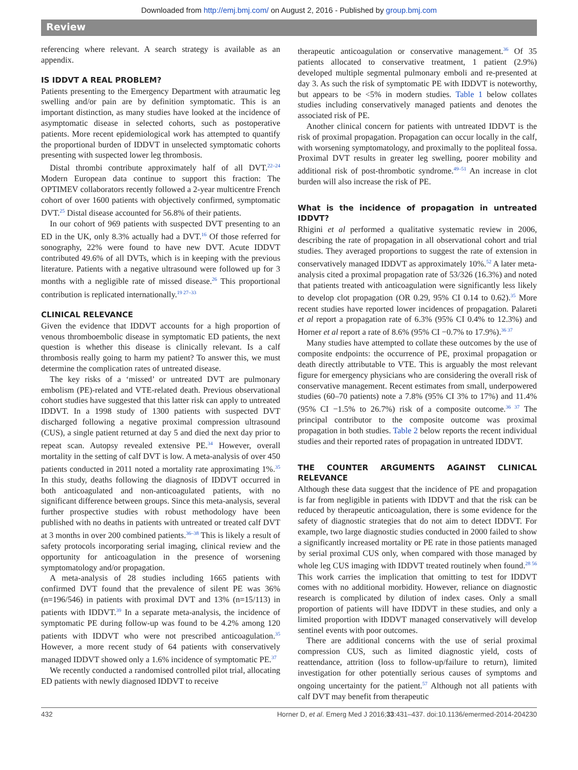Downloaded from http://emj.bmj.com/ on August 2, 2016 - Published by group.bmj.com
Review
referencing where relevant. A search strategy is available as an appendix.
IS IDDVT A REAL PROBLEM?
Patients presenting to the Emergency Department with atraumatic leg swelling and/or pain are by definition symptomatic. This is an important distinction, as many studies have looked at the incidence of asymptomatic disease in selected cohorts, such as postoperative patients. More recent epidemiological work has attempted to quantify the proportional burden of IDDVT in unselected symptomatic cohorts presenting with suspected lower leg thrombosis.
Distal thrombi contribute approximately half of all DVT.<sup>22–24</sup> Modern European data continue to support this fraction: The OPTIMEV collaborators recently followed a 2-year multicentre French cohort of over 1600 patients with objectively confirmed, symptomatic DVT.<sup>25</sup> Distal disease accounted for 56.8% of their patients.
In our cohort of 969 patients with suspected DVT presenting to an ED in the UK, only 8.3% actually had a DVT.<sup>16</sup> Of those referred for sonography, 22% were found to have new DVT. Acute IDDVT contributed 49.6% of all DVTs, which is in keeping with the previous literature. Patients with a negative ultrasound were followed up for 3 months with a negligible rate of missed disease.<sup>26</sup> This proportional contribution is replicated internationally.<sup>19 27–33</sup>
CLINICAL RELEVANCE
Given the evidence that IDDVT accounts for a high proportion of venous thromboembolic disease in symptomatic ED patients, the next question is whether this disease is clinically relevant. Is a calf thrombosis really going to harm my patient? To answer this, we must determine the complication rates of untreated disease.
The key risks of a ‘missed’ or untreated DVT are pulmonary embolism (PE)-related and VTE-related death. Previous observational cohort studies have suggested that this latter risk can apply to untreated IDDVT. In a 1998 study of 1300 patients with suspected DVT discharged following a negative proximal compression ultrasound (CUS), a single patient returned at day 5 and died the next day prior to repeat scan. Autopsy revealed extensive PE.<sup>34</sup> However, overall mortality in the setting of calf DVT is low. A meta-analysis of over 450 patients conducted in 2011 noted a mortality rate approximating 1%.<sup>35</sup> In this study, deaths following the diagnosis of IDDVT occurred in both anticoagulated and non-anticoagulated patients, with no significant difference between groups. Since this meta-analysis, several further prospective studies with robust methodology have been published with no deaths in patients with untreated or treated calf DVT at 3 months in over 200 combined patients.<sup>36–38</sup> This is likely a result of safety protocols incorporating serial imaging, clinical review and the opportunity for anticoagulation in the presence of worsening symptomatology and/or propagation.
A meta-analysis of 28 studies including 1665 patients with confirmed DVT found that the prevalence of silent PE was 36% (n=196/546) in patients with proximal DVT and 13% (n=15/113) in patients with IDDVT.<sup>39</sup> In a separate meta-analysis, the incidence of symptomatic PE during follow-up was found to be 4.2% among 120 patients with IDDVT who were not prescribed anticoagulation.<sup>35</sup> However, a more recent study of 64 patients with conservatively managed IDDVT showed only a 1.6% incidence of symptomatic PE.<sup>37</sup>
We recently conducted a randomised controlled pilot trial, allocating ED patients with newly diagnosed IDDVT to receive
therapeutic anticoagulation or conservative management.<sup>36</sup> Of 35 patients allocated to conservative treatment, 1 patient (2.9%) developed multiple segmental pulmonary emboli and re-presented at day 3. As such the risk of symptomatic PE with IDDVT is noteworthy, but appears to be <5% in modern studies. Table 1 below collates studies including conservatively managed patients and denotes the associated risk of PE.
Another clinical concern for patients with untreated IDDVT is the risk of proximal propagation. Propagation can occur locally in the calf, with worsening symptomatology, and proximally to the popliteal fossa. Proximal DVT results in greater leg swelling, poorer mobility and additional risk of post-thrombotic syndrome.<sup>49–51</sup> An increase in clot burden will also increase the risk of PE.
What is the incidence of propagation in untreated IDDVT?
Rhigini et al performed a qualitative systematic review in 2006, describing the rate of propagation in all observational cohort and trial studies. They averaged proportions to suggest the rate of extension in conservatively managed IDDVT as approximately 10%.<sup>52</sup> A later meta-analysis cited a proximal propagation rate of 53/326 (16.3%) and noted that patients treated with anticoagulation were significantly less likely to develop clot propagation (OR 0.29, 95% CI 0.14 to 0.62).<sup>35</sup> More recent studies have reported lower incidences of propagation. Palareti et al report a propagation rate of 6.3% (95% CI 0.4% to 12.3%) and Horner et al report a rate of 8.6% (95% CI −0.7% to 17.9%).<sup>36 37</sup>
Many studies have attempted to collate these outcomes by the use of composite endpoints: the occurrence of PE, proximal propagation or death directly attributable to VTE. This is arguably the most relevant figure for emergency physicians who are considering the overall risk of conservative management. Recent estimates from small, underpowered studies (60–70 patients) note a 7.8% (95% CI 3% to 17%) and 11.4% (95% CI −1.5% to 26.7%) risk of a composite outcome.<sup>36 37</sup> The principal contributor to the composite outcome was proximal propagation in both studies. Table 2 below reports the recent individual studies and their reported rates of propagation in untreated IDDVT.
THE COUNTER ARGUMENTS AGAINST CLINICAL RELEVANCE
Although these data suggest that the incidence of PE and propagation is far from negligible in patients with IDDVT and that the risk can be reduced by therapeutic anticoagulation, there is some evidence for the safety of diagnostic strategies that do not aim to detect IDDVT. For example, two large diagnostic studies conducted in 2000 failed to show a significantly increased mortality or PE rate in those patients managed by serial proximal CUS only, when compared with those managed by whole leg CUS imaging with IDDVT treated routinely when found.<sup>28 56</sup> This work carries the implication that omitting to test for IDDVT comes with no additional morbidity. However, reliance on diagnostic research is complicated by dilution of index cases. Only a small proportion of patients will have IDDVT in these studies, and only a limited proportion with IDDVT managed conservatively will develop sentinel events with poor outcomes.
There are additional concerns with the use of serial proximal compression CUS, such as limited diagnostic yield, costs of reattendance, attrition (loss to follow-up/failure to return), limited investigation for other potentially serious causes of symptoms and ongoing uncertainty for the patient.<sup>57</sup> Although not all patients with calf DVT may benefit from therapeutic
432 Horner D, et al. Emerg Med J 2016;33:431–437. doi:10.1136/emermed-2014-204230